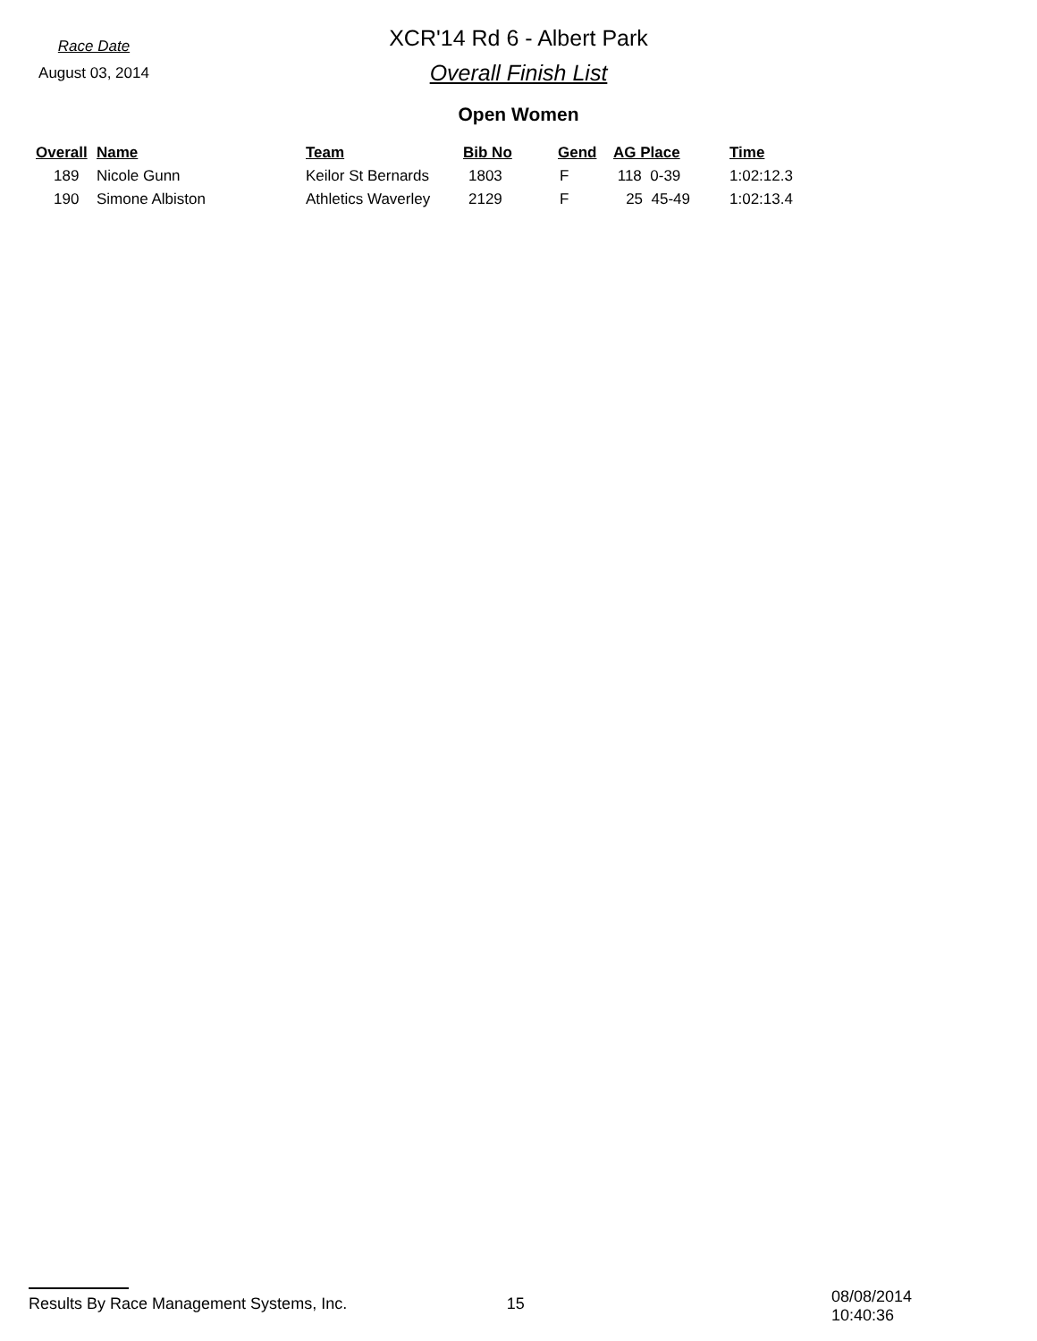Race Date
August 03, 2014
XCR'14 Rd 6 - Albert Park
Overall Finish List
Open Women
| Overall | Name | Team | Bib No | Gend | AG Place | Time |
| --- | --- | --- | --- | --- | --- | --- |
| 189 | Nicole Gunn | Keilor St Bernards | 1803 | F | 118 0-39 | 1:02:12.3 |
| 190 | Simone Albiston | Athletics Waverley | 2129 | F | 25 45-49 | 1:02:13.4 |
Results By Race Management Systems, Inc. 15
08/08/2014 10:40:36